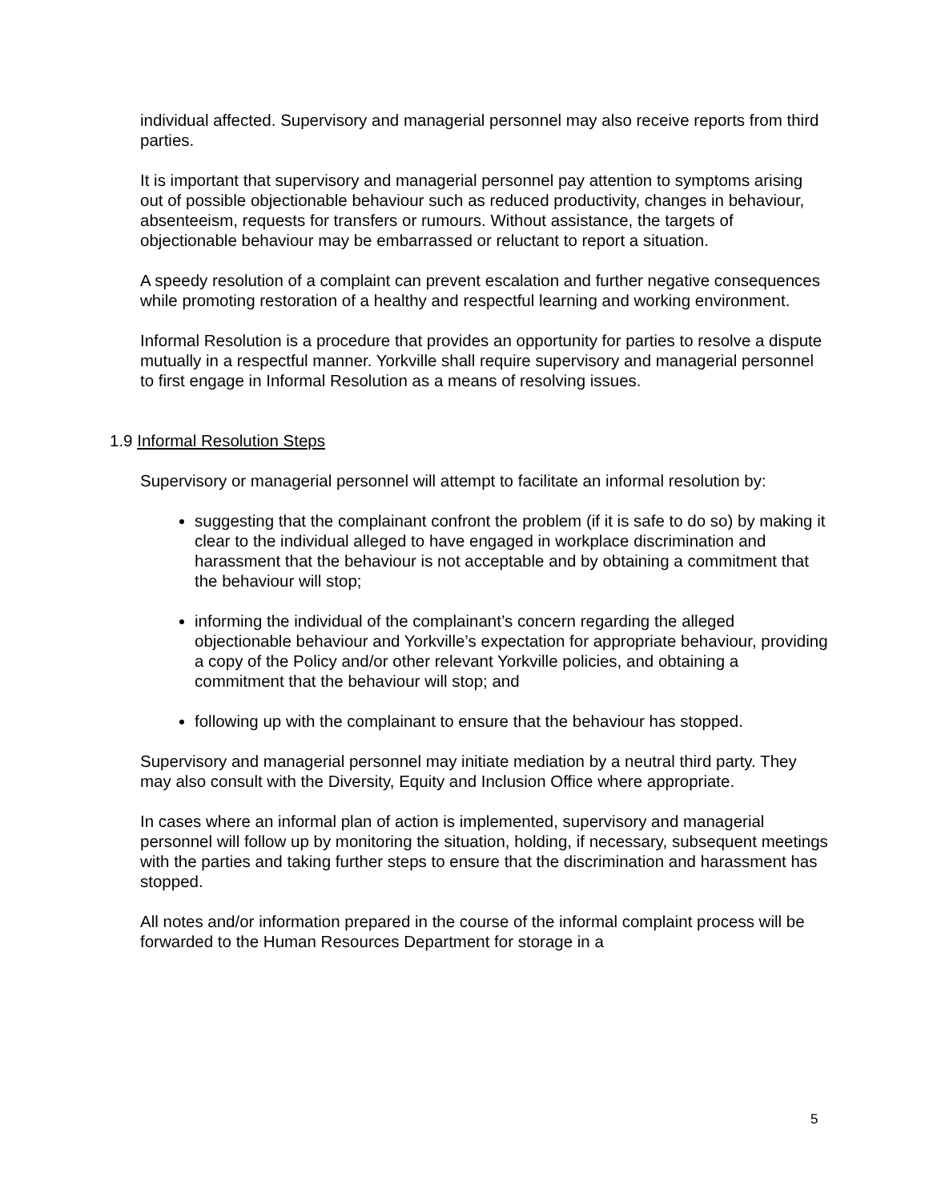individual affected. Supervisory and managerial personnel may also receive reports from third parties.
It is important that supervisory and managerial personnel pay attention to symptoms arising out of possible objectionable behaviour such as reduced productivity, changes in behaviour, absenteeism, requests for transfers or rumours. Without assistance, the targets of objectionable behaviour may be embarrassed or reluctant to report a situation.
A speedy resolution of a complaint can prevent escalation and further negative consequences while promoting restoration of a healthy and respectful learning and working environment.
Informal Resolution is a procedure that provides an opportunity for parties to resolve a dispute mutually in a respectful manner. Yorkville shall require supervisory and managerial personnel to first engage in Informal Resolution as a means of resolving issues.
1.9 Informal Resolution Steps
Supervisory or managerial personnel will attempt to facilitate an informal resolution by:
suggesting that the complainant confront the problem (if it is safe to do so) by making it clear to the individual alleged to have engaged in workplace discrimination and harassment that the behaviour is not acceptable and by obtaining a commitment that the behaviour will stop;
informing the individual of the complainant’s concern regarding the alleged objectionable behaviour and Yorkville’s expectation for appropriate behaviour, providing a copy of the Policy and/or other relevant Yorkville policies, and obtaining a commitment that the behaviour will stop; and
following up with the complainant to ensure that the behaviour has stopped.
Supervisory and managerial personnel may initiate mediation by a neutral third party. They may also consult with the Diversity, Equity and Inclusion Office where appropriate.
In cases where an informal plan of action is implemented, supervisory and managerial personnel will follow up by monitoring the situation, holding, if necessary, subsequent meetings with the parties and taking further steps to ensure that the discrimination and harassment has stopped.
All notes and/or information prepared in the course of the informal complaint process will be forwarded to the Human Resources Department for storage in a
5